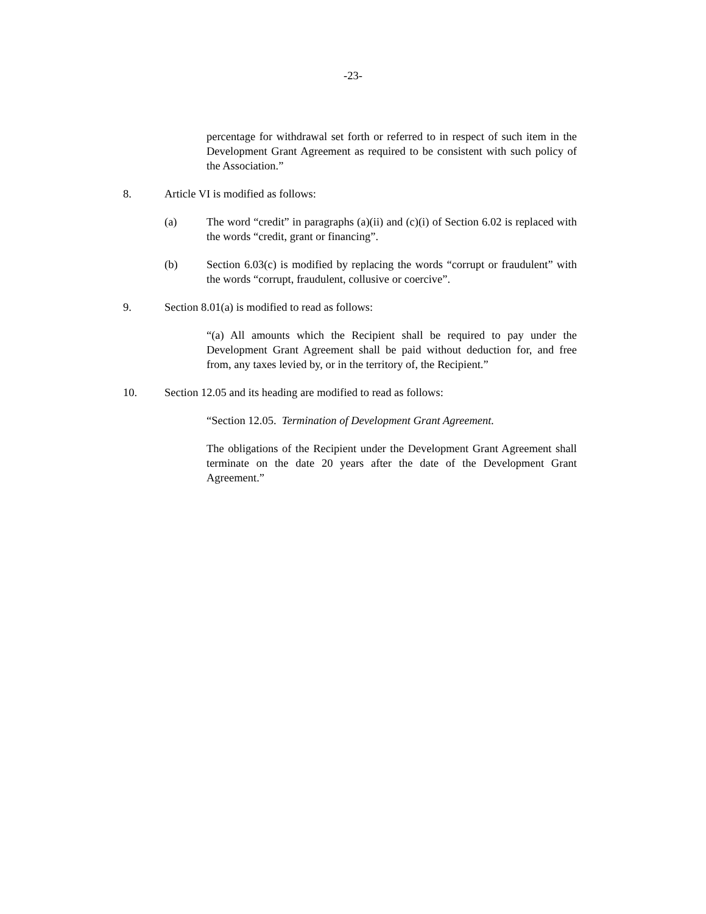-23-
percentage for withdrawal set forth or referred to in respect of such item in the Development Grant Agreement as required to be consistent with such policy of the Association.”
8. Article VI is modified as follows:
(a) The word “credit” in paragraphs (a)(ii) and (c)(i) of Section 6.02 is replaced with the words “credit, grant or financing”.
(b) Section 6.03(c) is modified by replacing the words “corrupt or fraudulent” with the words “corrupt, fraudulent, collusive or coercive”.
9. Section 8.01(a) is modified to read as follows:
“(a) All amounts which the Recipient shall be required to pay under the Development Grant Agreement shall be paid without deduction for, and free from, any taxes levied by, or in the territory of, the Recipient.”
10. Section 12.05 and its heading are modified to read as follows:
“Section 12.05. Termination of Development Grant Agreement.
The obligations of the Recipient under the Development Grant Agreement shall terminate on the date 20 years after the date of the Development Grant Agreement.”